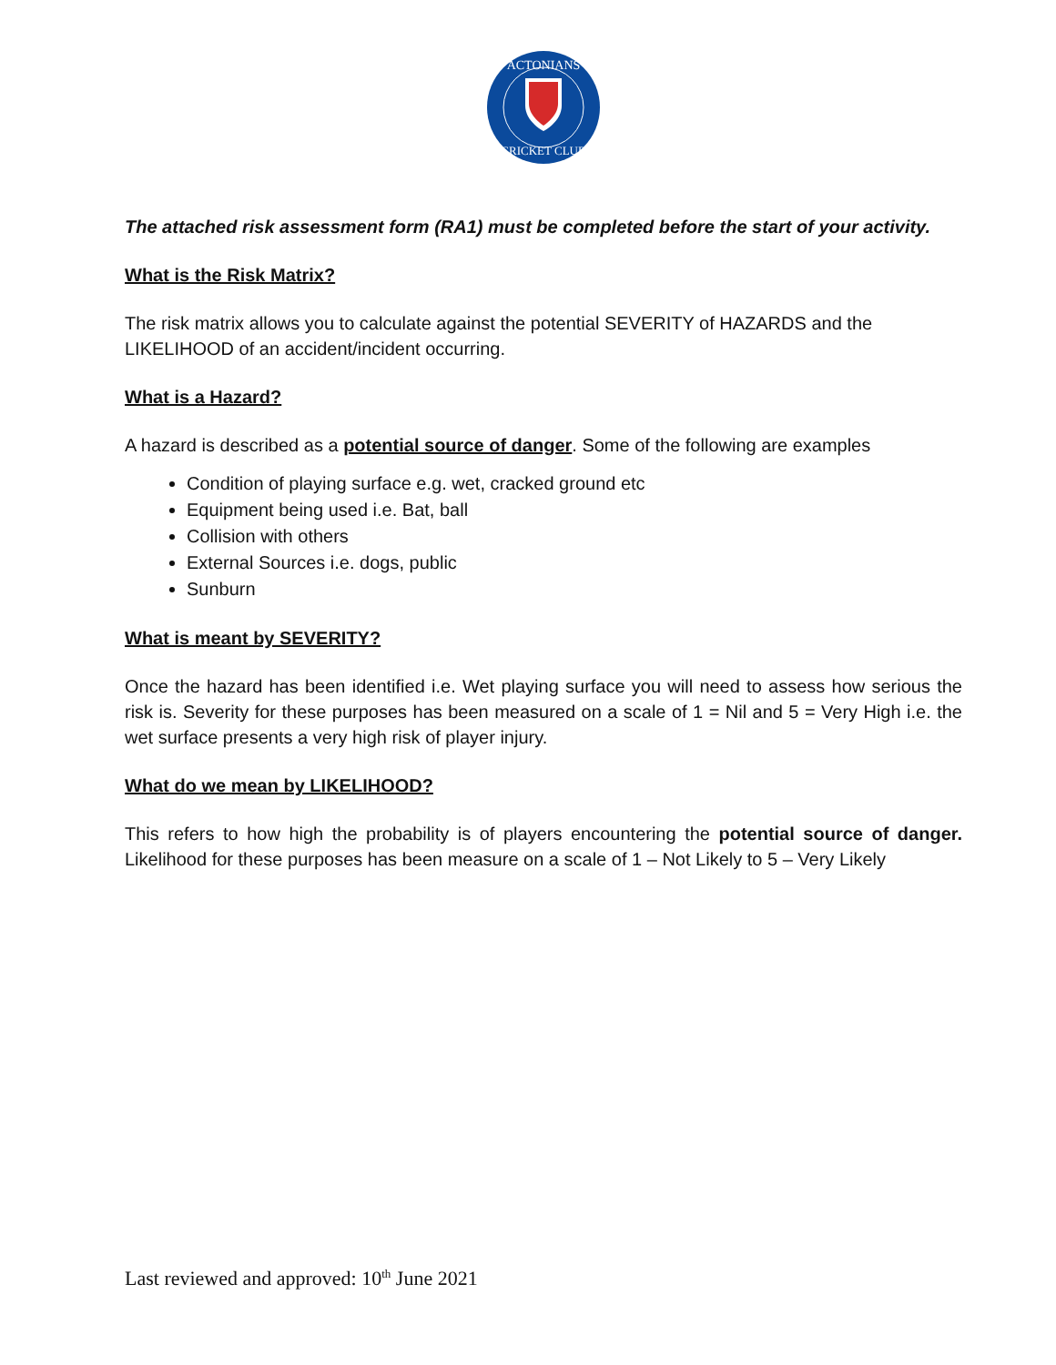ACTONIANS
CRICKET CLUB
The attached risk assessment form (RA1) must be completed before the start of your activity.
What is the Risk Matrix?
The risk matrix allows you to calculate against the potential SEVERITY of HAZARDS and the LIKELIHOOD of an accident/incident occurring.
What is a Hazard?
A hazard is described as a potential source of danger. Some of the following are examples
Condition of playing surface e.g. wet, cracked ground etc
Equipment being used i.e. Bat, ball
Collision with others
External Sources i.e. dogs, public
Sunburn
What is meant by SEVERITY?
Once the hazard has been identified i.e. Wet playing surface you will need to assess how serious the risk is. Severity for these purposes has been measured on a scale of 1 = Nil and 5 = Very High i.e. the wet surface presents a very high risk of player injury.
What do we mean by LIKELIHOOD?
This refers to how high the probability is of players encountering the potential source of danger. Likelihood for these purposes has been measure on a scale of 1 – Not Likely to 5 – Very Likely
Last reviewed and approved: 10<sup>th</sup> June 2021